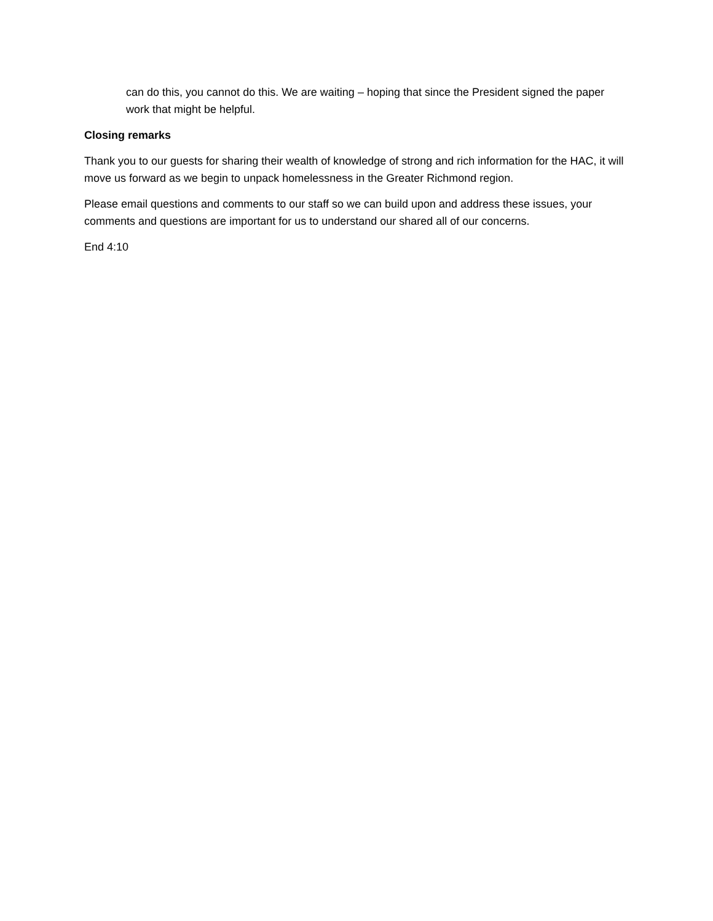can do this, you cannot do this. We are waiting – hoping that since the President signed the paper work that might be helpful.
Closing remarks
Thank you to our guests for sharing their wealth of knowledge of strong and rich information for the HAC, it will move us forward as we begin to unpack homelessness in the Greater Richmond region.
Please email questions and comments to our staff so we can build upon and address these issues, your comments and questions are important for us to understand our shared all of our concerns.
End 4:10